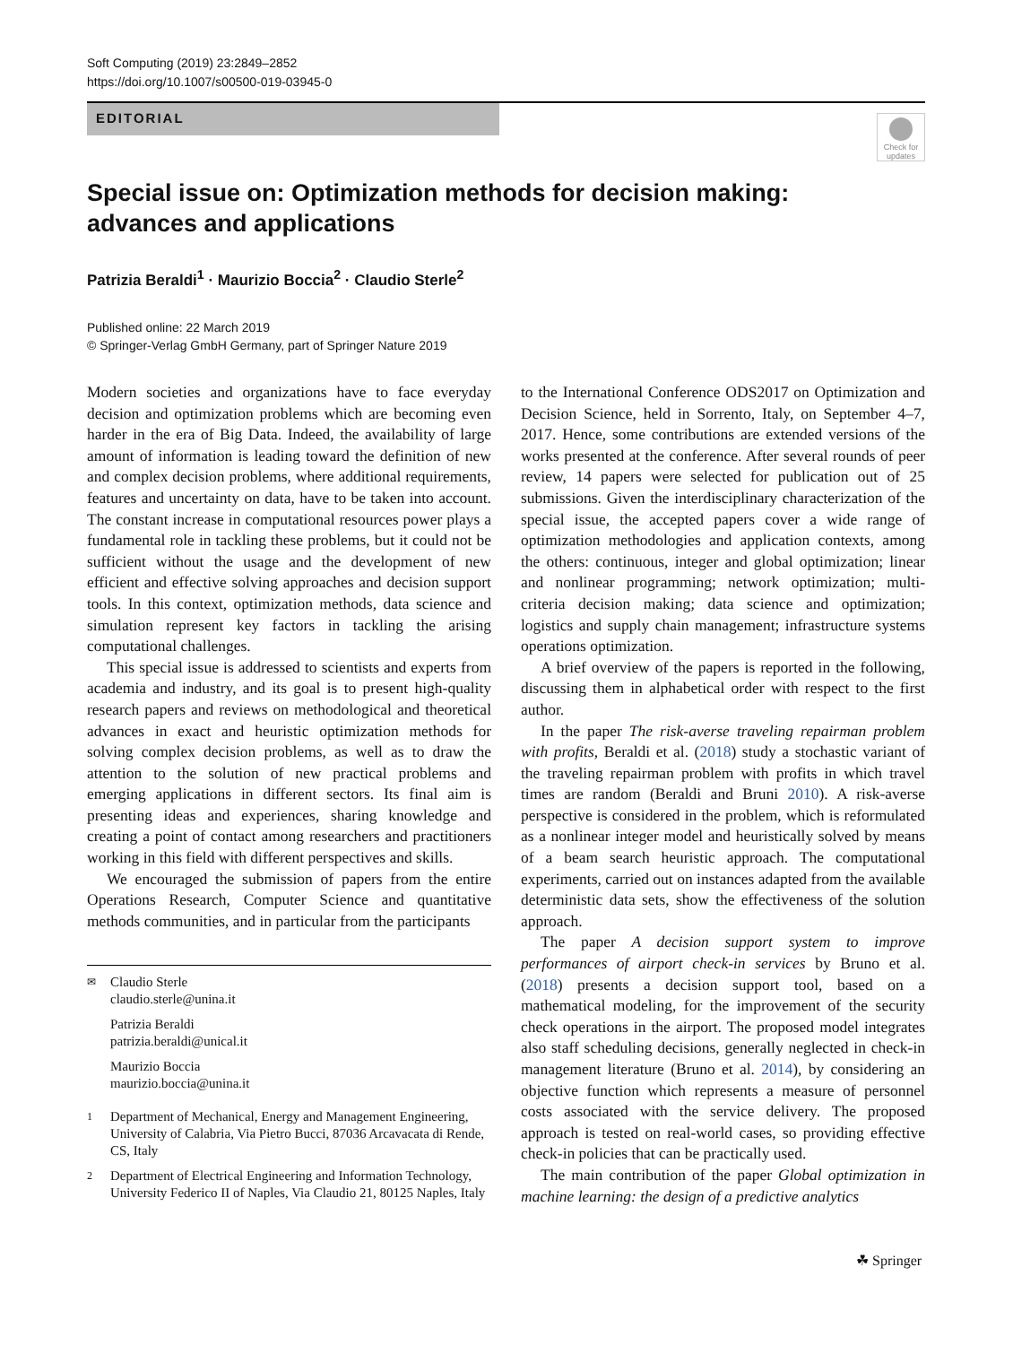Soft Computing (2019) 23:2849–2852
https://doi.org/10.1007/s00500-019-03945-0
EDITORIAL
Check for
updates
Special issue on: Optimization methods for decision making: advances and applications
Patrizia Beraldi<sup>1</sup> · Maurizio Boccia<sup>2</sup> · Claudio Sterle<sup>2</sup>
Published online: 22 March 2019
© Springer-Verlag GmbH Germany, part of Springer Nature 2019
Modern societies and organizations have to face everyday decision and optimization problems which are becoming even harder in the era of Big Data. Indeed, the availability of large amount of information is leading toward the definition of new and complex decision problems, where additional requirements, features and uncertainty on data, have to be taken into account. The constant increase in computational resources power plays a fundamental role in tackling these problems, but it could not be sufficient without the usage and the development of new efficient and effective solving approaches and decision support tools. In this context, optimization methods, data science and simulation represent key factors in tackling the arising computational challenges.
This special issue is addressed to scientists and experts from academia and industry, and its goal is to present high-quality research papers and reviews on methodological and theoretical advances in exact and heuristic optimization methods for solving complex decision problems, as well as to draw the attention to the solution of new practical problems and emerging applications in different sectors. Its final aim is presenting ideas and experiences, sharing knowledge and creating a point of contact among researchers and practitioners working in this field with different perspectives and skills.
We encouraged the submission of papers from the entire Operations Research, Computer Science and quantitative methods communities, and in particular from the participants
✉ Claudio Sterle
claudio.sterle@unina.it
Patrizia Beraldi
patrizia.beraldi@unical.it
Maurizio Boccia
maurizio.boccia@unina.it
1 Department of Mechanical, Energy and Management Engineering, University of Calabria, Via Pietro Bucci, 87036 Arcavacata di Rende, CS, Italy
2 Department of Electrical Engineering and Information Technology, University Federico II of Naples, Via Claudio 21, 80125 Naples, Italy
to the International Conference ODS2017 on Optimization and Decision Science, held in Sorrento, Italy, on September 4–7, 2017. Hence, some contributions are extended versions of the works presented at the conference. After several rounds of peer review, 14 papers were selected for publication out of 25 submissions. Given the interdisciplinary characterization of the special issue, the accepted papers cover a wide range of optimization methodologies and application contexts, among the others: continuous, integer and global optimization; linear and nonlinear programming; network optimization; multi-criteria decision making; data science and optimization; logistics and supply chain management; infrastructure systems operations optimization.
A brief overview of the papers is reported in the following, discussing them in alphabetical order with respect to the first author.
In the paper The risk-averse traveling repairman problem with profits, Beraldi et al. (2018) study a stochastic variant of the traveling repairman problem with profits in which travel times are random (Beraldi and Bruni 2010). A risk-averse perspective is considered in the problem, which is reformulated as a nonlinear integer model and heuristically solved by means of a beam search heuristic approach. The computational experiments, carried out on instances adapted from the available deterministic data sets, show the effectiveness of the solution approach.
The paper A decision support system to improve performances of airport check-in services by Bruno et al. (2018) presents a decision support tool, based on a mathematical modeling, for the improvement of the security check operations in the airport. The proposed model integrates also staff scheduling decisions, generally neglected in check-in management literature (Bruno et al. 2014), by considering an objective function which represents a measure of personnel costs associated with the service delivery. The proposed approach is tested on real-world cases, so providing effective check-in policies that can be practically used.
The main contribution of the paper Global optimization in machine learning: the design of a predictive analytics
☘ Springer